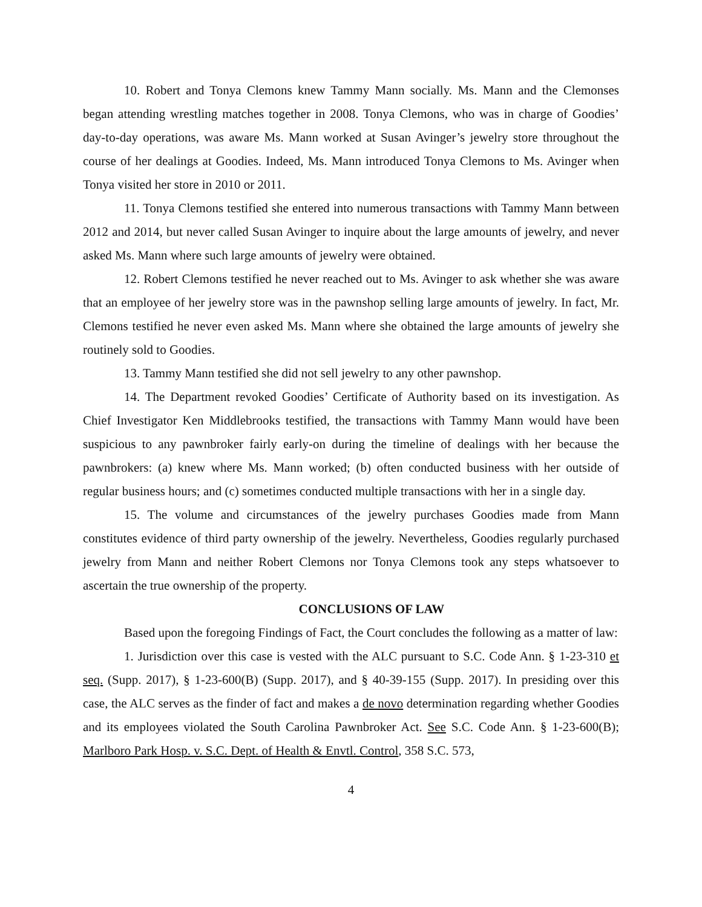10. Robert and Tonya Clemons knew Tammy Mann socially. Ms. Mann and the Clemonses began attending wrestling matches together in 2008. Tonya Clemons, who was in charge of Goodies’ day-to-day operations, was aware Ms. Mann worked at Susan Avinger’s jewelry store throughout the course of her dealings at Goodies. Indeed, Ms. Mann introduced Tonya Clemons to Ms. Avinger when Tonya visited her store in 2010 or 2011.
11. Tonya Clemons testified she entered into numerous transactions with Tammy Mann between 2012 and 2014, but never called Susan Avinger to inquire about the large amounts of jewelry, and never asked Ms. Mann where such large amounts of jewelry were obtained.
12. Robert Clemons testified he never reached out to Ms. Avinger to ask whether she was aware that an employee of her jewelry store was in the pawnshop selling large amounts of jewelry. In fact, Mr. Clemons testified he never even asked Ms. Mann where she obtained the large amounts of jewelry she routinely sold to Goodies.
13. Tammy Mann testified she did not sell jewelry to any other pawnshop.
14. The Department revoked Goodies’ Certificate of Authority based on its investigation. As Chief Investigator Ken Middlebrooks testified, the transactions with Tammy Mann would have been suspicious to any pawnbroker fairly early-on during the timeline of dealings with her because the pawnbrokers: (a) knew where Ms. Mann worked; (b) often conducted business with her outside of regular business hours; and (c) sometimes conducted multiple transactions with her in a single day.
15. The volume and circumstances of the jewelry purchases Goodies made from Mann constitutes evidence of third party ownership of the jewelry. Nevertheless, Goodies regularly purchased jewelry from Mann and neither Robert Clemons nor Tonya Clemons took any steps whatsoever to ascertain the true ownership of the property.
CONCLUSIONS OF LAW
Based upon the foregoing Findings of Fact, the Court concludes the following as a matter of law:
1. Jurisdiction over this case is vested with the ALC pursuant to S.C. Code Ann. § 1-23-310 et seq. (Supp. 2017), § 1-23-600(B) (Supp. 2017), and § 40-39-155 (Supp. 2017). In presiding over this case, the ALC serves as the finder of fact and makes a de novo determination regarding whether Goodies and its employees violated the South Carolina Pawnbroker Act. See S.C. Code Ann. § 1-23-600(B); Marlboro Park Hosp. v. S.C. Dept. of Health & Envtl. Control, 358 S.C. 573,
4